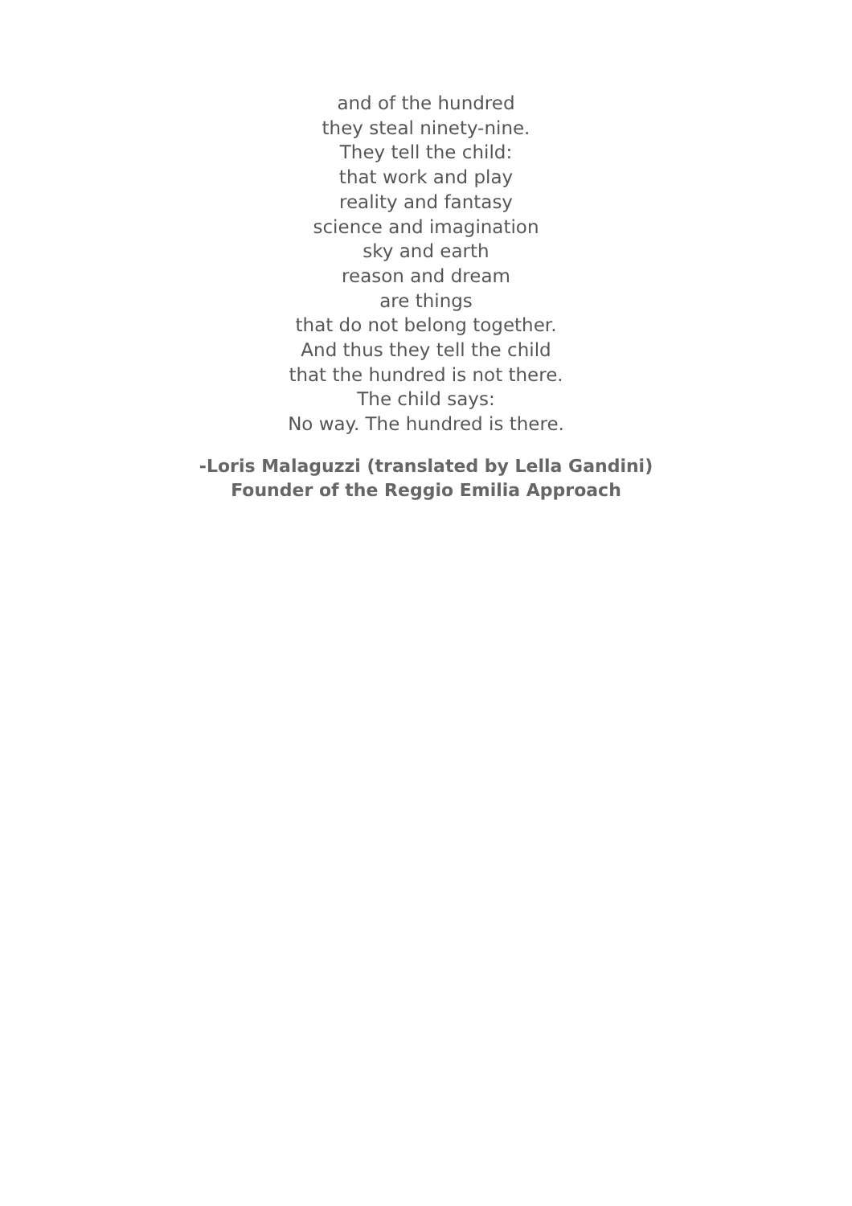and of the hundred
they steal ninety-nine.
They tell the child:
that work and play
reality and fantasy
science and imagination
sky and earth
reason and dream
are things
that do not belong together.
And thus they tell the child
that the hundred is not there.
The child says:
No way. The hundred is there.
-Loris Malaguzzi (translated by Lella Gandini)
Founder of the Reggio Emilia Approach